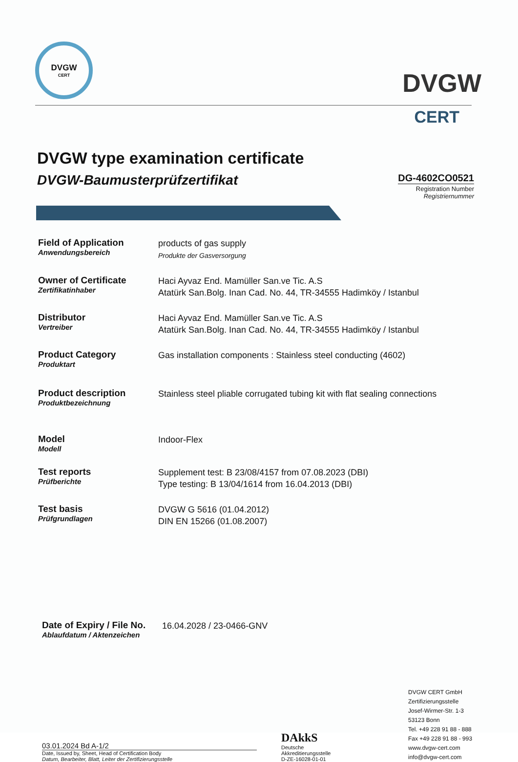DVGW
CERT
DVGW
CERT
DVGW type examination certificate
DVGW-Baumusterprüfzertifikat
DG-4602CO0521
Registration Number
Registriernummer
Field of Application
Anwendungsbereich
products of gas supply
Produkte der Gasversorgung
Owner of Certificate
Zertifikatinhaber
Haci Ayvaz End. Mamüller San.ve Tic. A.S
Atatürk San.Bolg. Inan Cad. No. 44, TR-34555 Hadimköy / Istanbul
Distributor
Vertreiber
Haci Ayvaz End. Mamüller San.ve Tic. A.S
Atatürk San.Bolg. Inan Cad. No. 44, TR-34555 Hadimköy / Istanbul
Product Category
Produktart
Gas installation components : Stainless steel conducting (4602)
Product description
Produktbezeichnung
Stainless steel pliable corrugated tubing kit with flat sealing connections
Model
Modell
Indoor-Flex
Test reports
Prüfberichte
Supplement test: B 23/08/4157 from 07.08.2023 (DBI)
Type testing: B 13/04/1614 from 16.04.2013 (DBI)
Test basis
Prüfgrundlagen
DVGW G 5616 (01.04.2012)
DIN EN 15266 (01.08.2007)
Date of Expiry / File No.
Ablaufdatum / Aktenzeichen
16.04.2028 / 23-0466-GNV
03.01.2024 Bd A-1/2
Date, Issued by, Sheet, Head of Certification Body
Datum, Bearbeiter, Blatt, Leiter der Zertifizierungsstelle
DAkkS
Deutsche
Akkreditierungsstelle
D-ZE-16028-01-01
DVGW CERT GmbH
Zertifizierungsstelle
Josef-Wirmer-Str. 1-3
53123 Bonn
Tel. +49 228 91 88 - 888
Fax +49 228 91 88 - 993
www.dvgw-cert.com
info@dvgw-cert.com